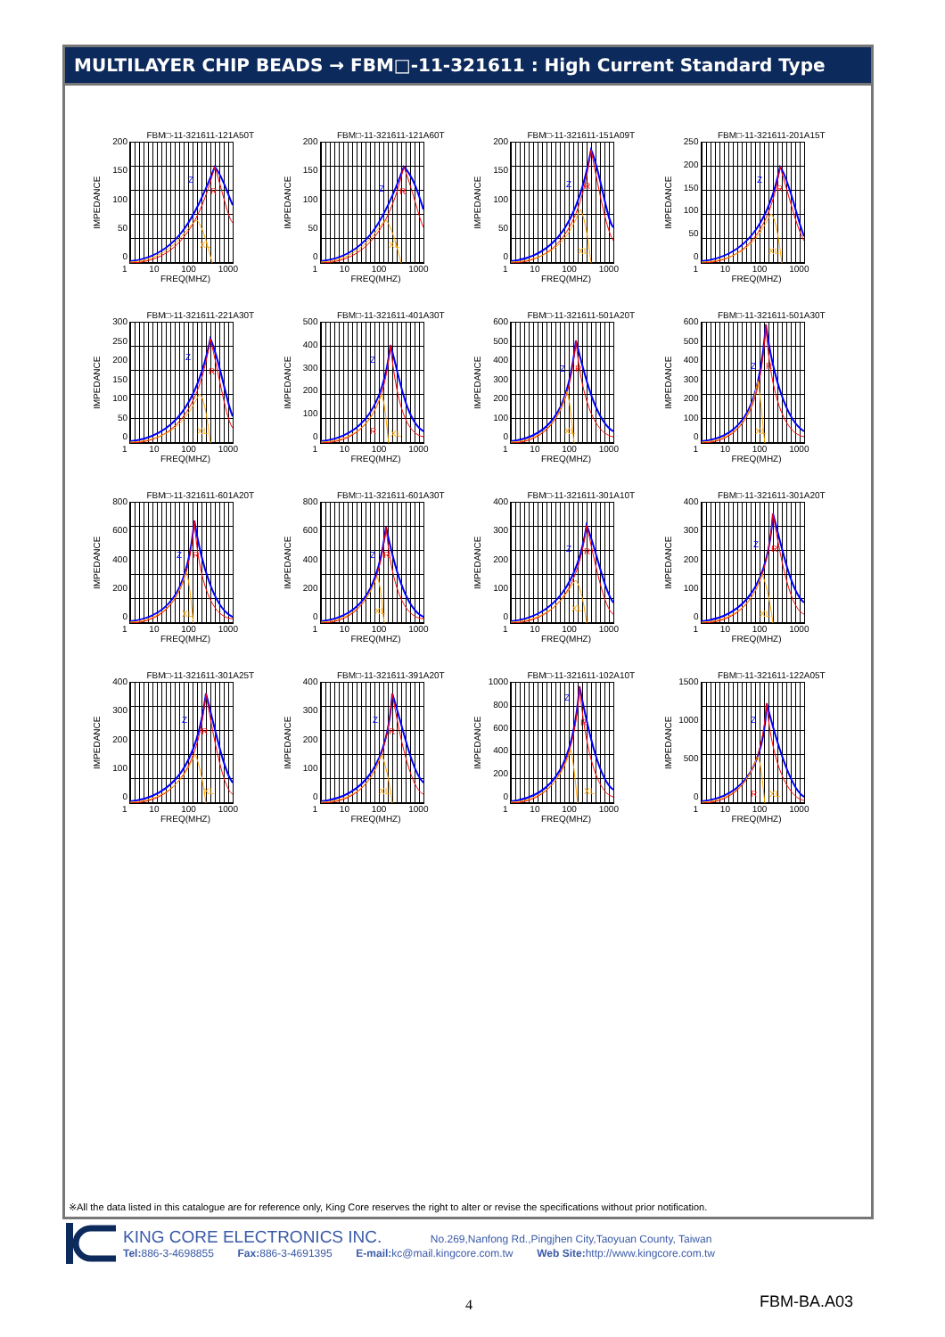MULTILAYER CHIP BEADS → FBM□-11-321611 : High Current Standard Type
FBM□-11-321611-121A50T
IMPEDANCE
200
150
100
50
0
Z
R
XL
1 10 100 1000
FREQ(MHZ)
FBM□-11-321611-121A60T
IMPEDANCE
200
150
100
50
0
Z
R
XL
1 10 100 1000
FREQ(MHZ)
FBM□-11-321611-151A09T
IMPEDANCE
200
150
100
50
0
Z
R
XL
1 10 100 1000
FREQ(MHZ)
FBM□-11-321611-201A15T
IMPEDANCE
250
200
150
100
50
0
Z
R
XL
1 10 100 1000
FREQ(MHZ)
FBM□-11-321611-221A30T
IMPEDANCE
300
250
200
150
100
50
0
Z
R
XL
1 10 100 1000
FREQ(MHZ)
FBM□-11-321611-401A30T
IMPEDANCE
500
400
300
200
100
0
Z
R
XL
1 10 100 1000
FREQ(MHZ)
FBM□-11-321611-501A20T
IMPEDANCE
600
500
400
300
200
100
0
Z
R
XL
1 10 100 1000
FREQ(MHZ)
FBM□-11-321611-501A30T
IMPEDANCE
600
500
400
300
200
100
0
Z
R
XL
1 10 100 1000
FREQ(MHZ)
FBM□-11-321611-601A20T
IMPEDANCE
800
600
400
200
0
Z
R
XL
1 10 100 1000
FREQ(MHZ)
FBM□-11-321611-601A30T
IMPEDANCE
800
600
400
200
0
Z
R
XL
1 10 100 1000
FREQ(MHZ)
FBM□-11-321611-301A10T
IMPEDANCE
400
300
200
100
0
Z
R
XL
1 10 100 1000
FREQ(MHZ)
FBM□-11-321611-301A20T
IMPEDANCE
400
300
200
100
0
Z
R
XL
1 10 100 1000
FREQ(MHZ)
FBM□-11-321611-301A25T
IMPEDANCE
400
300
200
100
0
Z
R
XL
1 10 100 1000
FREQ(MHZ)
FBM□-11-321611-391A20T
IMPEDANCE
400
300
200
100
0
Z
R
XL
1 10 100 1000
FREQ(MHZ)
FBM□-11-321611-102A10T
IMPEDANCE
1000
800
600
400
200
0
Z
R
XL
1 10 100 1000
FREQ(MHZ)
FBM□-11-321611-122A05T
IMPEDANCE
1500
1000
500
0
Z
R
XL
1 10 100 1000
FREQ(MHZ)
※All the data listed in this catalogue are for reference only, King Core reserves the right to alter or revise the specifications without prior notification.
KING CORE ELECTRONICS INC. No.269,Nanfong Rd.,Pingjhen City,Taoyuan County, Taiwan
Tel: 886-3-4698855 Fax: 886-3-4691395 E-mail: kc@mail.kingcore.com.tw Web Site: http://www.kingcore.com.tw
4 FBM-BA.A03